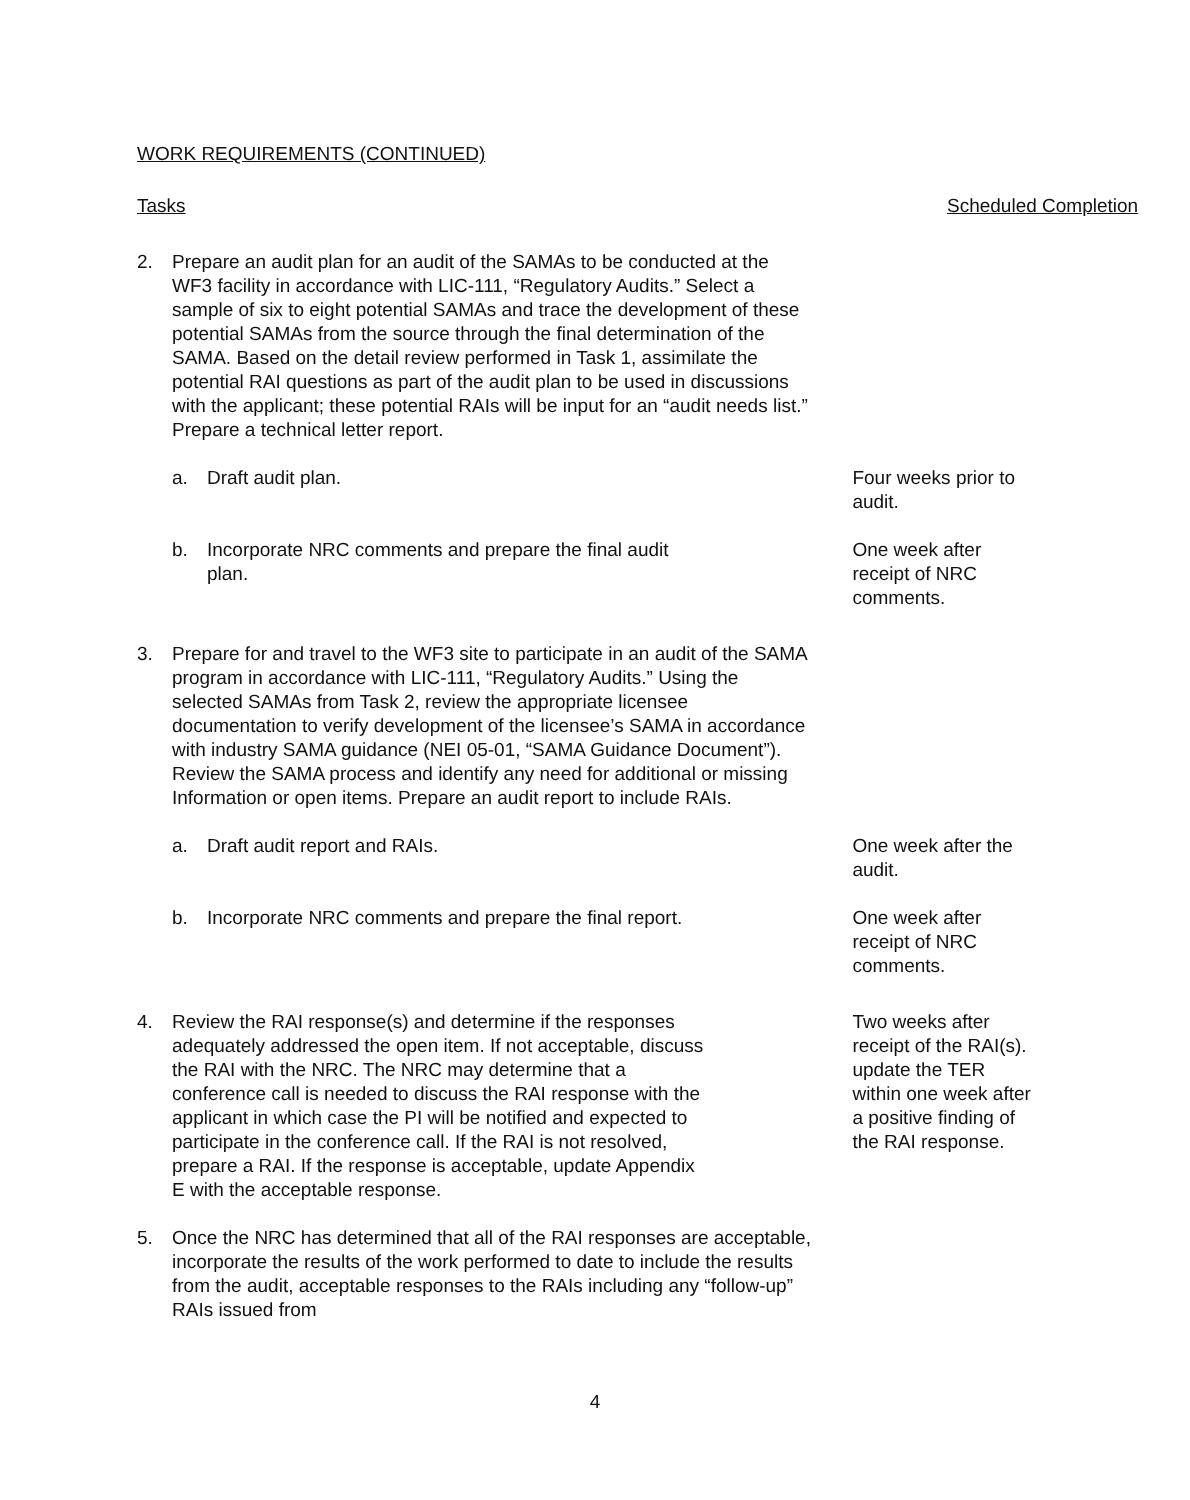WORK REQUIREMENTS (CONTINUED)
Tasks Scheduled Completion
2. Prepare an audit plan for an audit of the SAMAs to be conducted at the WF3 facility in accordance with LIC-111, “Regulatory Audits.” Select a sample of six to eight potential SAMAs and trace the development of these potential SAMAs from the source through the final determination of the SAMA. Based on the detail review performed in Task 1, assimilate the potential RAI questions as part of the audit plan to be used in discussions with the applicant; these potential RAIs will be input for an “audit needs list.” Prepare a technical letter report.
a. Draft audit plan. Four weeks prior to audit.
b. Incorporate NRC comments and prepare the final audit plan.
One week after
receipt of NRC
comments.
3. Prepare for and travel to the WF3 site to participate in an audit of the SAMA program in accordance with LIC-111, “Regulatory Audits.” Using the selected SAMAs from Task 2, review the appropriate licensee documentation to verify development of the licensee’s SAMA in accordance with industry SAMA guidance (NEI 05-01, “SAMA Guidance Document”). Review the SAMA process and identify any need for additional or missing Information or open items. Prepare an audit report to include RAIs.
a. Draft audit report and RAIs. One week after the
audit.
b. Incorporate NRC comments and prepare the final report. One week after
receipt of NRC
comments.
4. Review the RAI response(s) and determine if the responses adequately addressed the open item. If not acceptable, discuss the RAI with the NRC. The NRC may determine that a conference call is needed to discuss the RAI response with the applicant in which case the PI will be notified and expected to participate in the conference call. If the RAI is not resolved, prepare a RAI. If the response is acceptable, update Appendix E with the acceptable response.
Two weeks after
receipt of the RAI(s).
update the TER
within one week after
a positive finding of
the RAI response.
5. Once the NRC has determined that all of the RAI responses are acceptable, incorporate the results of the work performed to date to include the results from the audit, acceptable responses to the RAIs including any “follow-up” RAIs issued from
4